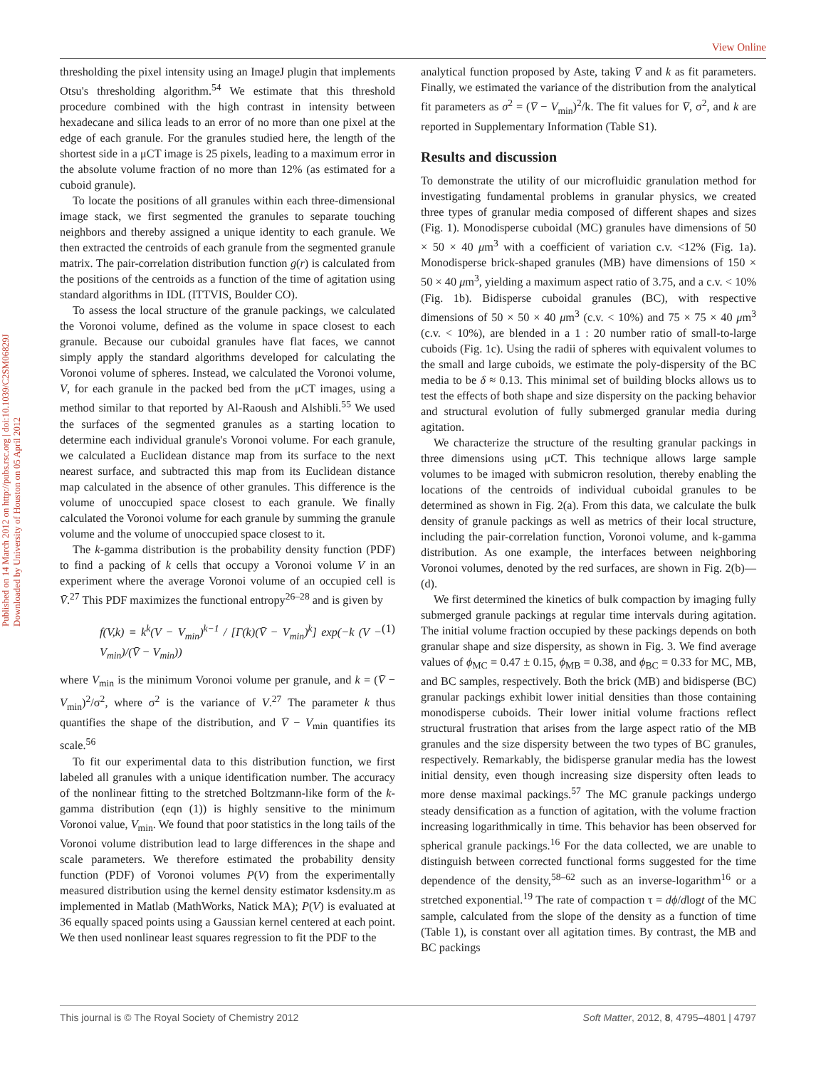View Online
Published on 14 March 2012 on http://pubs.rsc.org | doi:10.1039/C2SM06829J
Downloaded by University of Houston on 05 April 2012
thresholding the pixel intensity using an ImageJ plugin that implements Otsu's thresholding algorithm.<sup>54</sup> We estimate that this threshold procedure combined with the high contrast in intensity between hexadecane and silica leads to an error of no more than one pixel at the edge of each granule. For the granules studied here, the length of the shortest side in a μCT image is 25 pixels, leading to a maximum error in the absolute volume fraction of no more than 12% (as estimated for a cuboid granule).
To locate the positions of all granules within each three-dimensional image stack, we first segmented the granules to separate touching neighbors and thereby assigned a unique identity to each granule. We then extracted the centroids of each granule from the segmented granule matrix. The pair-correlation distribution function g(r) is calculated from the positions of the centroids as a function of the time of agitation using standard algorithms in IDL (ITTVIS, Boulder CO).
To assess the local structure of the granule packings, we calculated the Voronoi volume, defined as the volume in space closest to each granule. Because our cuboidal granules have flat faces, we cannot simply apply the standard algorithms developed for calculating the Voronoi volume of spheres. Instead, we calculated the Voronoi volume, V, for each granule in the packed bed from the μCT images, using a method similar to that reported by Al-Raoush and Alshibli.<sup>55</sup> We used the surfaces of the segmented granules as a starting location to determine each individual granule's Voronoi volume. For each granule, we calculated a Euclidean distance map from its surface to the next nearest surface, and subtracted this map from its Euclidean distance map calculated in the absence of other granules. This difference is the volume of unoccupied space closest to each granule. We finally calculated the Voronoi volume for each granule by summing the granule volume and the volume of unoccupied space closest to it.
The k-gamma distribution is the probability density function (PDF) to find a packing of k cells that occupy a Voronoi volume V in an experiment where the average Voronoi volume of an occupied cell is V̄.<sup>27</sup> This PDF maximizes the functional entropy<sup>26–28</sup> and is given by
f(V,k) = k<sup>k</sup>(V − V<sub>min</sub>)<sup>k−1</sup> / [Γ(k)(V̄ − V<sub>min</sub>)<sup>k</sup>] exp(−k (V − V<sub>min</sub>)/(V̄ − V<sub>min</sub>)) (1)
where V<sub>min</sub> is the minimum Voronoi volume per granule, and k = (V̄ − V<sub>min</sub>)<sup>2</sup>/σ<sup>2</sup>, where σ<sup>2</sup> is the variance of V.<sup>27</sup> The parameter k thus quantifies the shape of the distribution, and V̄ − V<sub>min</sub> quantifies its scale.<sup>56</sup>
To fit our experimental data to this distribution function, we first labeled all granules with a unique identification number. The accuracy of the nonlinear fitting to the stretched Boltzmann-like form of the k-gamma distribution (eqn (1)) is highly sensitive to the minimum Voronoi value, V<sub>min</sub>. We found that poor statistics in the long tails of the Voronoi volume distribution lead to large differences in the shape and scale parameters. We therefore estimated the probability density function (PDF) of Voronoi volumes P(V) from the experimentally measured distribution using the kernel density estimator ksdensity.m as implemented in Matlab (MathWorks, Natick MA); P(V) is evaluated at 36 equally spaced points using a Gaussian kernel centered at each point. We then used nonlinear least squares regression to fit the PDF to the
analytical function proposed by Aste, taking V̄ and k as fit parameters. Finally, we estimated the variance of the distribution from the analytical fit parameters as σ<sup>2</sup> = (V̄ − V<sub>min</sub>)<sup>2</sup>/k. The fit values for V̄, σ<sup>2</sup>, and k are reported in Supplementary Information (Table S1).
Results and discussion
To demonstrate the utility of our microfluidic granulation method for investigating fundamental problems in granular physics, we created three types of granular media composed of different shapes and sizes (Fig. 1). Monodisperse cuboidal (MC) granules have dimensions of 50 × 50 × 40 μm<sup>3</sup> with a coefficient of variation c.v. <12% (Fig. 1a). Monodisperse brick-shaped granules (MB) have dimensions of 150 × 50 × 40 μm<sup>3</sup>, yielding a maximum aspect ratio of 3.75, and a c.v. < 10% (Fig. 1b). Bidisperse cuboidal granules (BC), with respective dimensions of 50 × 50 × 40 μm<sup>3</sup> (c.v. < 10%) and 75 × 75 × 40 μm<sup>3</sup> (c.v. < 10%), are blended in a 1 : 20 number ratio of small-to-large cuboids (Fig. 1c). Using the radii of spheres with equivalent volumes to the small and large cuboids, we estimate the poly-dispersity of the BC media to be δ ≈ 0.13. This minimal set of building blocks allows us to test the effects of both shape and size dispersity on the packing behavior and structural evolution of fully submerged granular media during agitation.
We characterize the structure of the resulting granular packings in three dimensions using μCT. This technique allows large sample volumes to be imaged with submicron resolution, thereby enabling the locations of the centroids of individual cuboidal granules to be determined as shown in Fig. 2(a). From this data, we calculate the bulk density of granule packings as well as metrics of their local structure, including the pair-correlation function, Voronoi volume, and k-gamma distribution. As one example, the interfaces between neighboring Voronoi volumes, denoted by the red surfaces, are shown in Fig. 2(b)—(d).
We first determined the kinetics of bulk compaction by imaging fully submerged granule packings at regular time intervals during agitation. The initial volume fraction occupied by these packings depends on both granular shape and size dispersity, as shown in Fig. 3. We find average values of ϕ<sub>MC</sub> = 0.47 ± 0.15, ϕ<sub>MB</sub> = 0.38, and ϕ<sub>BC</sub> = 0.33 for MC, MB, and BC samples, respectively. Both the brick (MB) and bidisperse (BC) granular packings exhibit lower initial densities than those containing monodisperse cuboids. Their lower initial volume fractions reflect structural frustration that arises from the large aspect ratio of the MB granules and the size dispersity between the two types of BC granules, respectively. Remarkably, the bidisperse granular media has the lowest initial density, even though increasing size dispersity often leads to more dense maximal packings.<sup>57</sup> The MC granule packings undergo steady densification as a function of agitation, with the volume fraction increasing logarithmically in time. This behavior has been observed for spherical granule packings.<sup>16</sup> For the data collected, we are unable to distinguish between corrected functional forms suggested for the time dependence of the density,<sup>58–62</sup> such as an inverse-logarithm<sup>16</sup> or a stretched exponential.<sup>19</sup> The rate of compaction τ = dϕ/dlogt of the MC sample, calculated from the slope of the density as a function of time (Table 1), is constant over all agitation times. By contrast, the MB and BC packings
This journal is © The Royal Society of Chemistry 2012 Soft Matter, 2012, 8, 4795–4801 | 4797